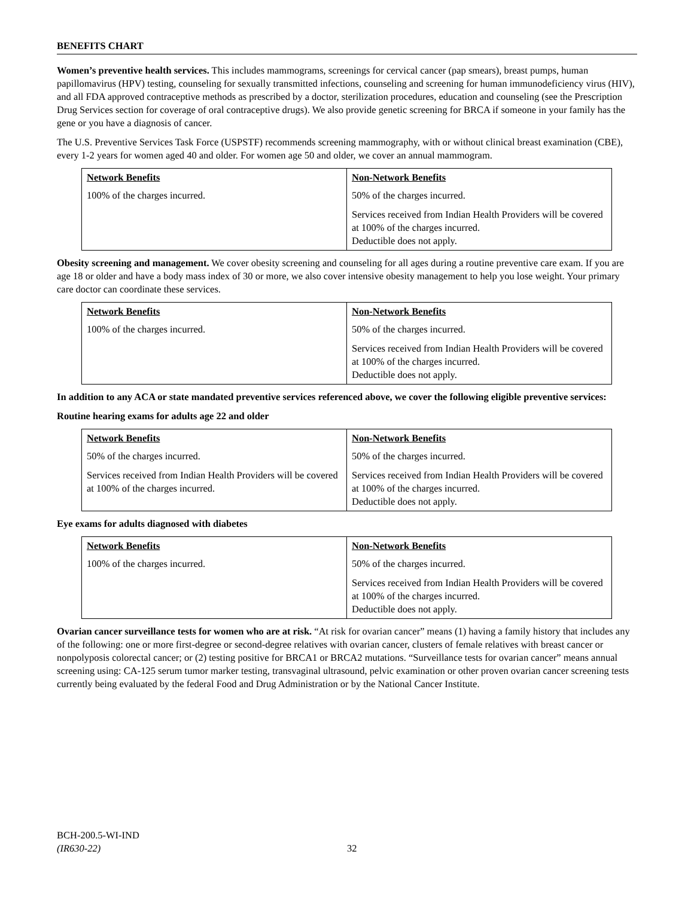BENEFITS CHART
Women’s preventive health services. This includes mammograms, screenings for cervical cancer (pap smears), breast pumps, human papillomavirus (HPV) testing, counseling for sexually transmitted infections, counseling and screening for human immunodeficiency virus (HIV), and all FDA approved contraceptive methods as prescribed by a doctor, sterilization procedures, education and counseling (see the Prescription Drug Services section for coverage of oral contraceptive drugs). We also provide genetic screening for BRCA if someone in your family has the gene or you have a diagnosis of cancer.
The U.S. Preventive Services Task Force (USPSTF) recommends screening mammography, with or without clinical breast examination (CBE), every 1-2 years for women aged 40 and older. For women age 50 and older, we cover an annual mammogram.
| Network Benefits | Non-Network Benefits |
| --- | --- |
| 100% of the charges incurred. | 50% of the charges incurred. Services received from Indian Health Providers will be covered at 100% of the charges incurred. Deductible does not apply. |
Obesity screening and management. We cover obesity screening and counseling for all ages during a routine preventive care exam. If you are age 18 or older and have a body mass index of 30 or more, we also cover intensive obesity management to help you lose weight. Your primary care doctor can coordinate these services.
| Network Benefits | Non-Network Benefits |
| --- | --- |
| 100% of the charges incurred. | 50% of the charges incurred. Services received from Indian Health Providers will be covered at 100% of the charges incurred. Deductible does not apply. |
In addition to any ACA or state mandated preventive services referenced above, we cover the following eligible preventive services:
Routine hearing exams for adults age 22 and older
| Network Benefits | Non-Network Benefits |
| --- | --- |
| 50% of the charges incurred. Services received from Indian Health Providers will be covered at 100% of the charges incurred. | 50% of the charges incurred. Services received from Indian Health Providers will be covered at 100% of the charges incurred. Deductible does not apply. |
Eye exams for adults diagnosed with diabetes
| Network Benefits | Non-Network Benefits |
| --- | --- |
| 100% of the charges incurred. | 50% of the charges incurred. Services received from Indian Health Providers will be covered at 100% of the charges incurred. Deductible does not apply. |
Ovarian cancer surveillance tests for women who are at risk. “At risk for ovarian cancer” means (1) having a family history that includes any of the following: one or more first-degree or second-degree relatives with ovarian cancer, clusters of female relatives with breast cancer or nonpolyposis colorectal cancer; or (2) testing positive for BRCA1 or BRCA2 mutations. “Surveillance tests for ovarian cancer” means annual screening using: CA-125 serum tumor marker testing, transvaginal ultrasound, pelvic examination or other proven ovarian cancer screening tests currently being evaluated by the federal Food and Drug Administration or by the National Cancer Institute.
BCH-200.5-WI-IND
(IR630-22)
32